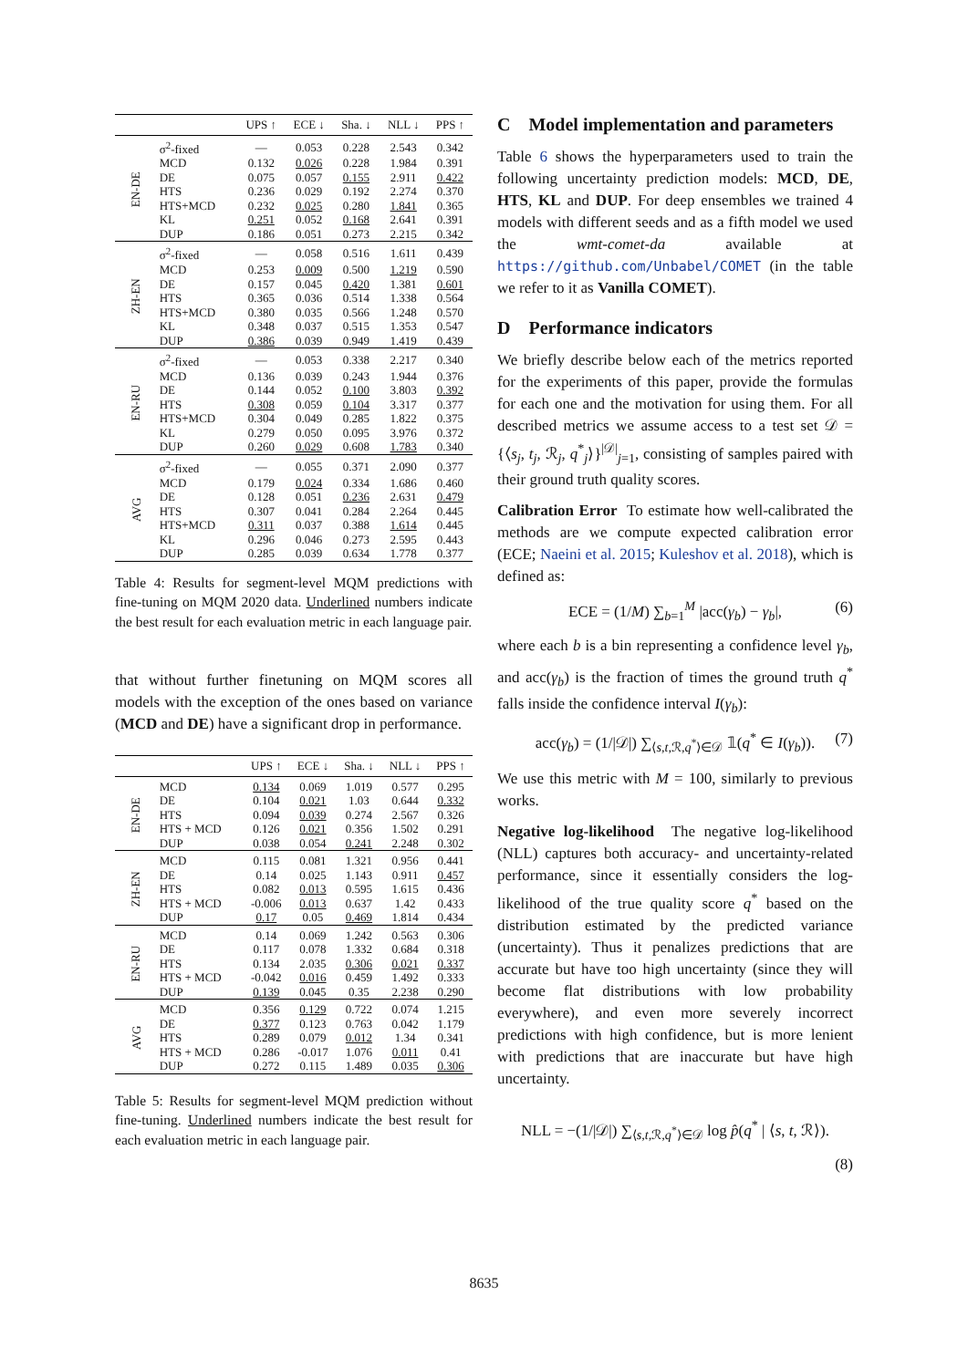| | | UPS ↑ | ECE ↓ | Sha. ↓ | NLL ↓ | PPS ↑ |
| --- | --- | --- | --- | --- | --- | --- |
| EN-DE | σ<sup>2</sup>-fixed | — | 0.053 | 0.228 | 2.543 | 0.342 |
| | MCD | 0.132 | 0.026 | 0.228 | 1.984 | 0.391 |
| | DE | 0.075 | 0.057 | 0.155 | 2.911 | 0.422 |
| | HTS | 0.236 | 0.029 | 0.192 | 2.274 | 0.370 |
| | HTS+MCD | 0.232 | 0.025 | 0.280 | 1.841 | 0.365 |
| | KL | 0.251 | 0.052 | 0.168 | 2.641 | 0.391 |
| | DUP | 0.186 | 0.051 | 0.273 | 2.215 | 0.342 |
| ZH-EN | σ<sup>2</sup>-fixed | — | 0.058 | 0.516 | 1.611 | 0.439 |
| | MCD | 0.253 | 0.009 | 0.500 | 1.219 | 0.590 |
| | DE | 0.157 | 0.045 | 0.420 | 1.381 | 0.601 |
| | HTS | 0.365 | 0.036 | 0.514 | 1.338 | 0.564 |
| | HTS+MCD | 0.380 | 0.035 | 0.566 | 1.248 | 0.570 |
| | KL | 0.348 | 0.037 | 0.515 | 1.353 | 0.547 |
| | DUP | 0.386 | 0.039 | 0.949 | 1.419 | 0.439 |
| EN-RU | σ<sup>2</sup>-fixed | — | 0.053 | 0.338 | 2.217 | 0.340 |
| | MCD | 0.136 | 0.039 | 0.243 | 1.944 | 0.376 |
| | DE | 0.144 | 0.052 | 0.100 | 3.803 | 0.392 |
| | HTS | 0.308 | 0.059 | 0.104 | 3.317 | 0.377 |
| | HTS+MCD | 0.304 | 0.049 | 0.285 | 1.822 | 0.375 |
| | KL | 0.279 | 0.050 | 0.095 | 3.976 | 0.372 |
| | DUP | 0.260 | 0.029 | 0.608 | 1.783 | 0.340 |
| AVG | σ<sup>2</sup>-fixed | — | 0.055 | 0.371 | 2.090 | 0.377 |
| | MCD | 0.179 | 0.024 | 0.334 | 1.686 | 0.460 |
| | DE | 0.128 | 0.051 | 0.236 | 2.631 | 0.479 |
| | HTS | 0.307 | 0.041 | 0.284 | 2.264 | 0.445 |
| | HTS+MCD | 0.311 | 0.037 | 0.388 | 1.614 | 0.445 |
| | KL | 0.296 | 0.046 | 0.273 | 2.595 | 0.443 |
| | DUP | 0.285 | 0.039 | 0.634 | 1.778 | 0.377 |
Table 4: Results for segment-level MQM predictions with fine-tuning on MQM 2020 data. Underlined numbers indicate the best result for each evaluation metric in each language pair.
that without further finetuning on MQM scores all models with the exception of the ones based on variance (MCD and DE) have a significant drop in performance.
| | | UPS ↑ | ECE ↓ | Sha. ↓ | NLL ↓ | PPS ↑ |
| --- | --- | --- | --- | --- | --- | --- |
| EN-DE | MCD | 0.134 | 0.069 | 1.019 | 0.577 | 0.295 |
| | DE | 0.104 | 0.021 | 1.03 | 0.644 | 0.332 |
| | HTS | 0.094 | 0.039 | 0.274 | 2.567 | 0.326 |
| | HTS + MCD | 0.126 | 0.021 | 0.356 | 1.502 | 0.291 |
| | DUP | 0.038 | 0.054 | 0.241 | 2.248 | 0.302 |
| ZH-EN | MCD | 0.115 | 0.081 | 1.321 | 0.956 | 0.441 |
| | DE | 0.14 | 0.025 | 1.143 | 0.911 | 0.457 |
| | HTS | 0.082 | 0.013 | 0.595 | 1.615 | 0.436 |
| | HTS + MCD | -0.006 | 0.013 | 0.637 | 1.42 | 0.433 |
| | DUP | 0.17 | 0.05 | 0.469 | 1.814 | 0.434 |
| EN-RU | MCD | 0.14 | 0.069 | 1.242 | 0.563 | 0.306 |
| | DE | 0.117 | 0.078 | 1.332 | 0.684 | 0.318 |
| | HTS | 0.134 | 2.035 | 0.306 | 0.021 | 0.337 |
| | HTS + MCD | -0.042 | 0.016 | 0.459 | 1.492 | 0.333 |
| | DUP | 0.139 | 0.045 | 0.35 | 2.238 | 0.290 |
| AVG | MCD | 0.356 | 0.129 | 0.722 | 0.074 | 1.215 |
| | DE | 0.377 | 0.123 | 0.763 | 0.042 | 1.179 |
| | HTS | 0.289 | 0.079 | 0.012 | 1.34 | 0.341 |
| | HTS + MCD | 0.286 | -0.017 | 1.076 | 0.011 | 0.41 |
| | DUP | 0.272 | 0.115 | 1.489 | 0.035 | 0.306 |
Table 5: Results for segment-level MQM prediction without fine-tuning. Underlined numbers indicate the best result for each evaluation metric in each language pair.
C Model implementation and parameters
Table 6 shows the hyperparameters used to train the following uncertainty prediction models: MCD, DE, HTS, KL and DUP. For deep ensembles we trained 4 models with different seeds and as a fifth model we used the wmt-comet-da available at https://github.com/Unbabel/COMET (in the table we refer to it as Vanilla COMET).
D Performance indicators
We briefly describe below each of the metrics reported for the experiments of this paper, provide the formulas for each one and the motivation for using them. For all described metrics we assume access to a test set 𝒟 = {⟨s<sub>j</sub>, t<sub>j</sub>, ℛ<sub>j</sub>, q<sup>*</sup><sub>j</sub>⟩}<sup>|𝒟|</sup><sub>j=1</sub>, consisting of samples paired with their ground truth quality scores.
Calibration Error To estimate how well-calibrated the methods are we compute expected calibration error (ECE; Naeini et al. 2015; Kuleshov et al. 2018), which is defined as:
ECE = (1/M) ∑<sub>b=1</sub><sup>M</sup> |acc(γ<sub>b</sub>) − γ<sub>b</sub>|, (6)
where each b is a bin representing a confidence level γ<sub>b</sub>, and acc(γ<sub>b</sub>) is the fraction of times the ground truth q<sup>*</sup> falls inside the confidence interval I(γ<sub>b</sub>):
acc(γ<sub>b</sub>) = (1/|𝒟|) ∑<sub>⟨s,t, ℛ,q<sup>*</sup>⟩∈𝒟</sub> 𝟙(q<sup>*</sup> ∈ I(γ<sub>b</sub>)). (7)
We use this metric with M = 100, similarly to previous works.
Negative log-likelihood The negative log-likelihood (NLL) captures both accuracy- and uncertainty-related performance, since it essentially considers the log-likelihood of the true quality score q<sup>*</sup> based on the distribution estimated by the predicted variance (uncertainty). Thus it penalizes predictions that are accurate but have too high uncertainty (since they will become flat distributions with low probability everywhere), and even more severely incorrect predictions with high confidence, but is more lenient with predictions that are inaccurate but have high uncertainty.
NLL = −(1/|𝒟|) ∑<sub>⟨s,t, ℛ,q<sup>*</sup>⟩∈𝒟</sub> log p̂(q<sup>*</sup> | ⟨s, t, ℛ⟩).
(8)
8635